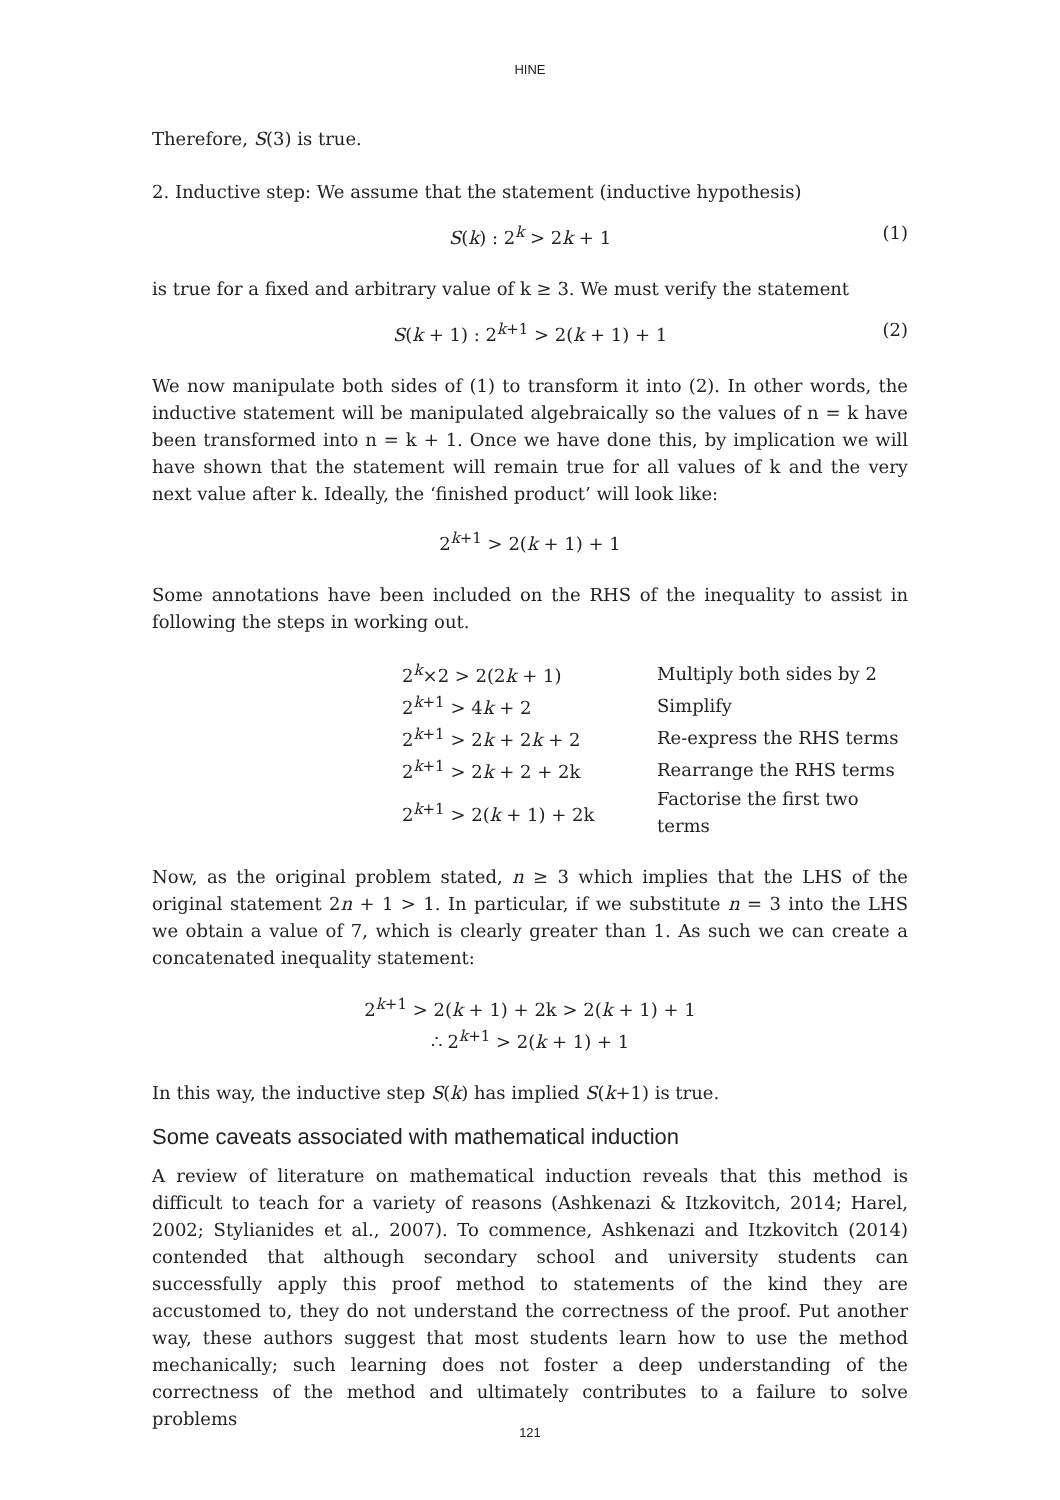HINE
Therefore, S(3) is true.
2. Inductive step: We assume that the statement (inductive hypothesis)
S(k) : 2<sup>k</sup> > 2k + 1 (1)
is true for a fixed and arbitrary value of k ≥ 3. We must verify the statement
S(k + 1) : 2<sup>k+1</sup> > 2(k + 1) + 1 (2)
We now manipulate both sides of (1) to transform it into (2). In other words, the inductive statement will be manipulated algebraically so the values of n = k have been transformed into n = k + 1. Once we have done this, by implication we will have shown that the statement will remain true for all values of k and the very next value after k. Ideally, the ‘finished product’ will look like:
2<sup>k+1</sup> > 2(k + 1) + 1
Some annotations have been included on the RHS of the inequality to assist in following the steps in working out.
| 2<sup>k</sup>×2 > 2(2 k + 1) | Multiply both sides by 2 |
| 2<sup>k+1</sup> > 4 k + 2 | Simplify |
| 2<sup>k+1</sup> > 2 k + 2 k + 2 | Re-express the RHS terms |
| 2<sup>k+1</sup> > 2 k + 2 + 2k | Rearrange the RHS terms |
| 2<sup>k+1</sup> > 2( k + 1) + 2k | Factorise the first two terms |
Now, as the original problem stated, n ≥ 3 which implies that the LHS of the original statement 2n + 1 > 1. In particular, if we substitute n = 3 into the LHS we obtain a value of 7, which is clearly greater than 1. As such we can create a concatenated inequality statement:
2<sup>k+1</sup> > 2(k + 1) + 2k > 2(k + 1) + 1
∴ 2<sup>k+1</sup> > 2(k + 1) + 1
In this way, the inductive step S(k) has implied S(k+1) is true.
Some caveats associated with mathematical induction
A review of literature on mathematical induction reveals that this method is difficult to teach for a variety of reasons (Ashkenazi & Itzkovitch, 2014; Harel, 2002; Stylianides et al., 2007). To commence, Ashkenazi and Itzkovitch (2014) contended that although secondary school and university students can successfully apply this proof method to statements of the kind they are accustomed to, they do not understand the correctness of the proof. Put another way, these authors suggest that most students learn how to use the method mechanically; such learning does not foster a deep understanding of the correctness of the method and ultimately contributes to a failure to solve problems
121